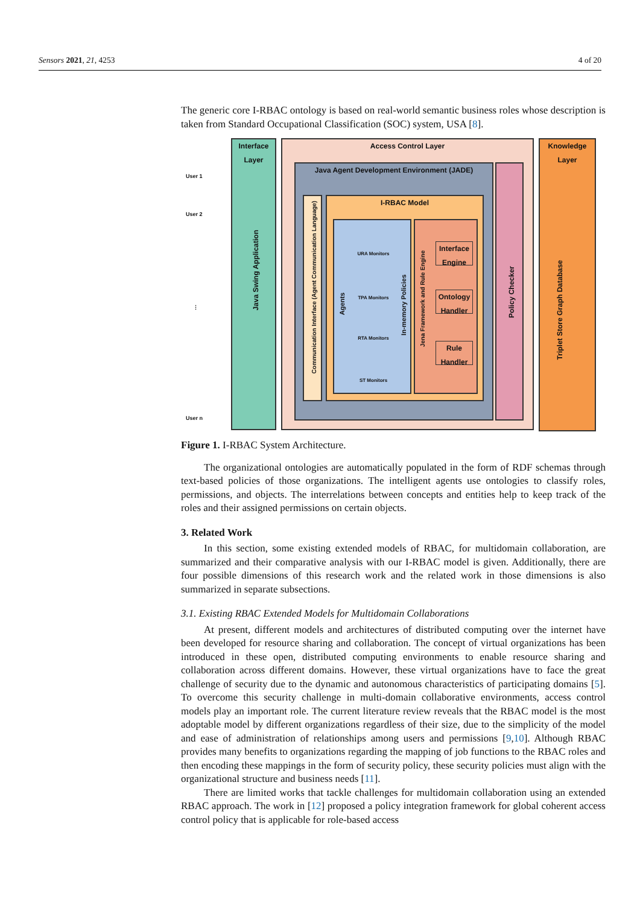Sensors 2021, 21, 4253 4 of 20
The generic core I-RBAC ontology is based on real-world semantic business roles whose description is taken from Standard Occupational Classification (SOC) system, USA [8].
User 1
User 2
⋮
User n
Interface Layer
Java Swing Application
Access Control Layer
Java Agent Development Environment (JADE)
Communication Interface (Agent Communication Language)
I-RBAC Model
URA Monitors
TPA Monitors
RTA Monitors
ST Monitors
Agents
In-memory Policies
Jena Framework and Rule Engine
Interface Engine
Ontology Handler
Rule Handler
Policy Checker
Knowledge Layer
Triplet Store Graph Database
Figure 1. I-RBAC System Architecture.
The organizational ontologies are automatically populated in the form of RDF schemas through text-based policies of those organizations. The intelligent agents use ontologies to classify roles, permissions, and objects. The interrelations between concepts and entities help to keep track of the roles and their assigned permissions on certain objects.
3. Related Work
In this section, some existing extended models of RBAC, for multidomain collaboration, are summarized and their comparative analysis with our I-RBAC model is given. Additionally, there are four possible dimensions of this research work and the related work in those dimensions is also summarized in separate subsections.
3.1. Existing RBAC Extended Models for Multidomain Collaborations
At present, different models and architectures of distributed computing over the internet have been developed for resource sharing and collaboration. The concept of virtual organizations has been introduced in these open, distributed computing environments to enable resource sharing and collaboration across different domains. However, these virtual organizations have to face the great challenge of security due to the dynamic and autonomous characteristics of participating domains [5]. To overcome this security challenge in multi-domain collaborative environments, access control models play an important role. The current literature review reveals that the RBAC model is the most adoptable model by different organizations regardless of their size, due to the simplicity of the model and ease of administration of relationships among users and permissions [9,10]. Although RBAC provides many benefits to organizations regarding the mapping of job functions to the RBAC roles and then encoding these mappings in the form of security policy, these security policies must align with the organizational structure and business needs [11].
There are limited works that tackle challenges for multidomain collaboration using an extended RBAC approach. The work in [12] proposed a policy integration framework for global coherent access control policy that is applicable for role-based access